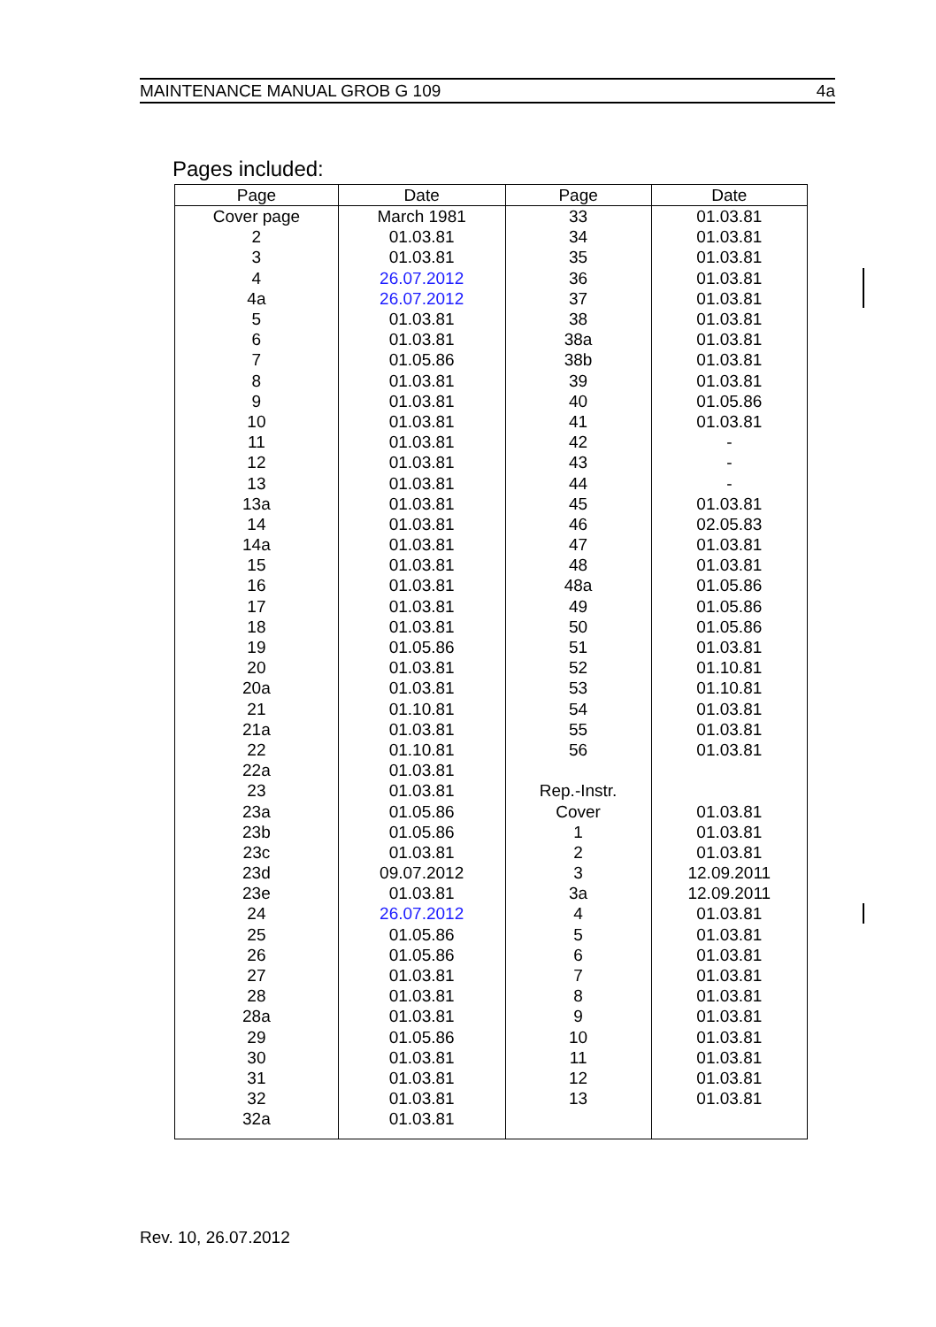MAINTENANCE MANUAL GROB G 109 4a
Pages included:
| Page | Date | Page | Date |
| --- | --- | --- | --- |
| Cover page | March 1981 | 33 | 01.03.81 |
| 2 | 01.03.81 | 34 | 01.03.81 |
| 3 | 01.03.81 | 35 | 01.03.81 |
| 4 | 26.07.2012 | 36 | 01.03.81 |
| 4a | 26.07.2012 | 37 | 01.03.81 |
| 5 | 01.03.81 | 38 | 01.03.81 |
| 6 | 01.03.81 | 38a | 01.03.81 |
| 7 | 01.05.86 | 38b | 01.03.81 |
| 8 | 01.03.81 | 39 | 01.03.81 |
| 9 | 01.03.81 | 40 | 01.05.86 |
| 10 | 01.03.81 | 41 | 01.03.81 |
| 11 | 01.03.81 | 42 | - |
| 12 | 01.03.81 | 43 | - |
| 13 | 01.03.81 | 44 | - |
| 13a | 01.03.81 | 45 | 01.03.81 |
| 14 | 01.03.81 | 46 | 02.05.83 |
| 14a | 01.03.81 | 47 | 01.03.81 |
| 15 | 01.03.81 | 48 | 01.03.81 |
| 16 | 01.03.81 | 48a | 01.05.86 |
| 17 | 01.03.81 | 49 | 01.05.86 |
| 18 | 01.03.81 | 50 | 01.05.86 |
| 19 | 01.05.86 | 51 | 01.03.81 |
| 20 | 01.03.81 | 52 | 01.10.81 |
| 20a | 01.03.81 | 53 | 01.10.81 |
| 21 | 01.10.81 | 54 | 01.03.81 |
| 21a | 01.03.81 | 55 | 01.03.81 |
| 22 | 01.10.81 | 56 | 01.03.81 |
| 22a | 01.03.81 | | |
| 23 | 01.03.81 | Rep.-Instr. | |
| 23a | 01.05.86 | Cover | 01.03.81 |
| 23b | 01.05.86 | 1 | 01.03.81 |
| 23c | 01.03.81 | 2 | 01.03.81 |
| 23d | 09.07.2012 | 3 | 12.09.2011 |
| 23e | 01.03.81 | 3a | 12.09.2011 |
| 24 | 26.07.2012 | 4 | 01.03.81 |
| 25 | 01.05.86 | 5 | 01.03.81 |
| 26 | 01.05.86 | 6 | 01.03.81 |
| 27 | 01.03.81 | 7 | 01.03.81 |
| 28 | 01.03.81 | 8 | 01.03.81 |
| 28a | 01.03.81 | 9 | 01.03.81 |
| 29 | 01.05.86 | 10 | 01.03.81 |
| 30 | 01.03.81 | 11 | 01.03.81 |
| 31 | 01.03.81 | 12 | 01.03.81 |
| 32 | 01.03.81 | 13 | 01.03.81 |
| 32a | 01.03.81 | | |
Rev. 10, 26.07.2012